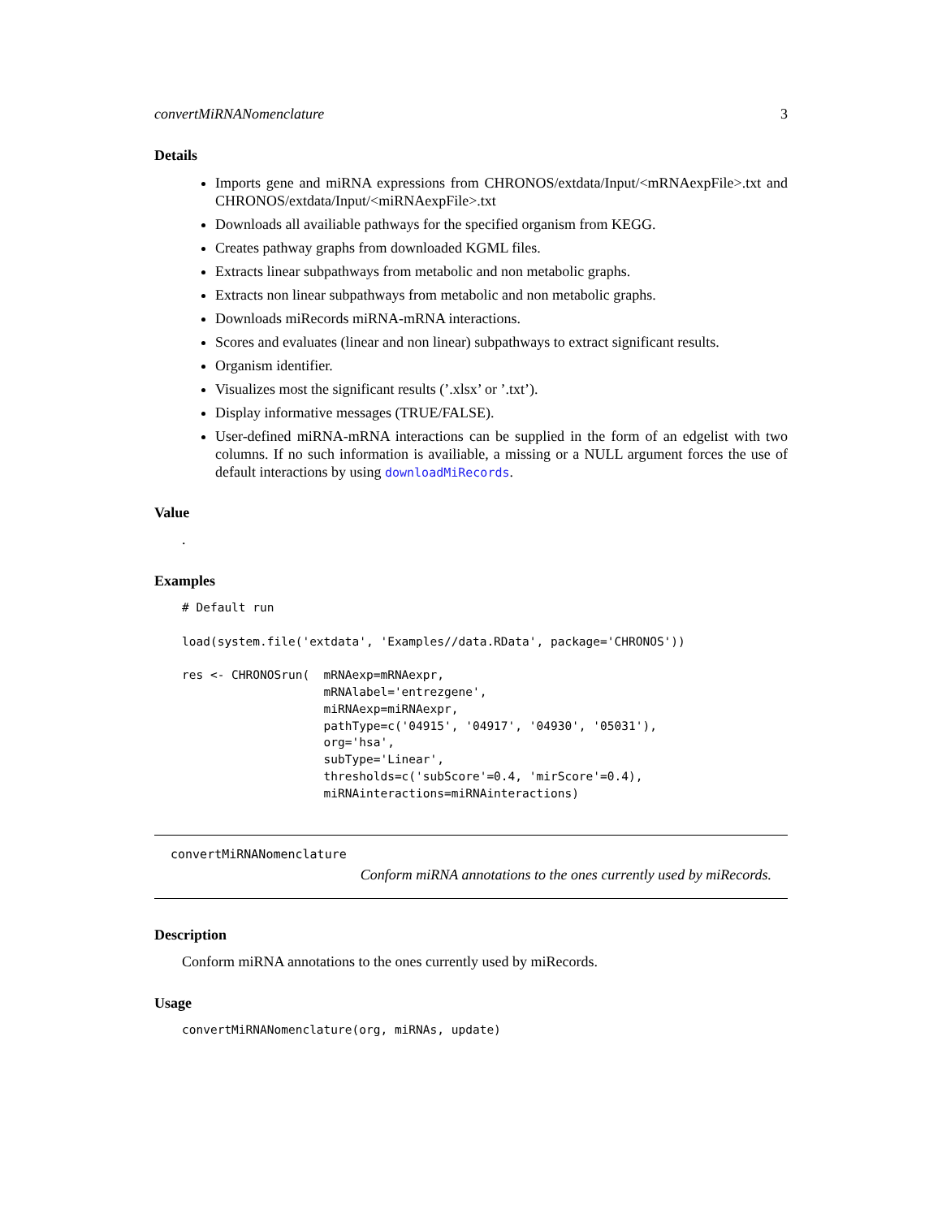convertMiRNANomenclature 3
Details
Imports gene and miRNA expressions from CHRONOS/extdata/Input/<mRNAexpFile>.txt and CHRONOS/extdata/Input/<miRNAexpFile>.txt
Downloads all availiable pathways for the specified organism from KEGG.
Creates pathway graphs from downloaded KGML files.
Extracts linear subpathways from metabolic and non metabolic graphs.
Extracts non linear subpathways from metabolic and non metabolic graphs.
Downloads miRecords miRNA-mRNA interactions.
Scores and evaluates (linear and non linear) subpathways to extract significant results.
Organism identifier.
Visualizes most the significant results (’.xlsx’ or ’.txt’).
Display informative messages (TRUE/FALSE).
User-defined miRNA-mRNA interactions can be supplied in the form of an edgelist with two columns. If no such information is availiable, a missing or a NULL argument forces the use of default interactions by using downloadMiRecords.
Value
.
Examples
# Default run

load(system.file('extdata', 'Examples//data.RData', package='CHRONOS'))

res <- CHRONOSrun(  mRNAexp=mRNAexpr,
                    mRNAlabel='entrezgene',
                    miRNAexp=miRNAexpr,
                    pathType=c('04915', '04917', '04930', '05031'),
                    org='hsa',
                    subType='Linear',
                    thresholds=c('subScore'=0.4, 'mirScore'=0.4),
                    miRNAinteractions=miRNAinteractions)
convertMiRNANomenclature
Conform miRNA annotations to the ones currently used by miRecords.
Description
Conform miRNA annotations to the ones currently used by miRecords.
Usage
convertMiRNANomenclature(org, miRNAs, update)